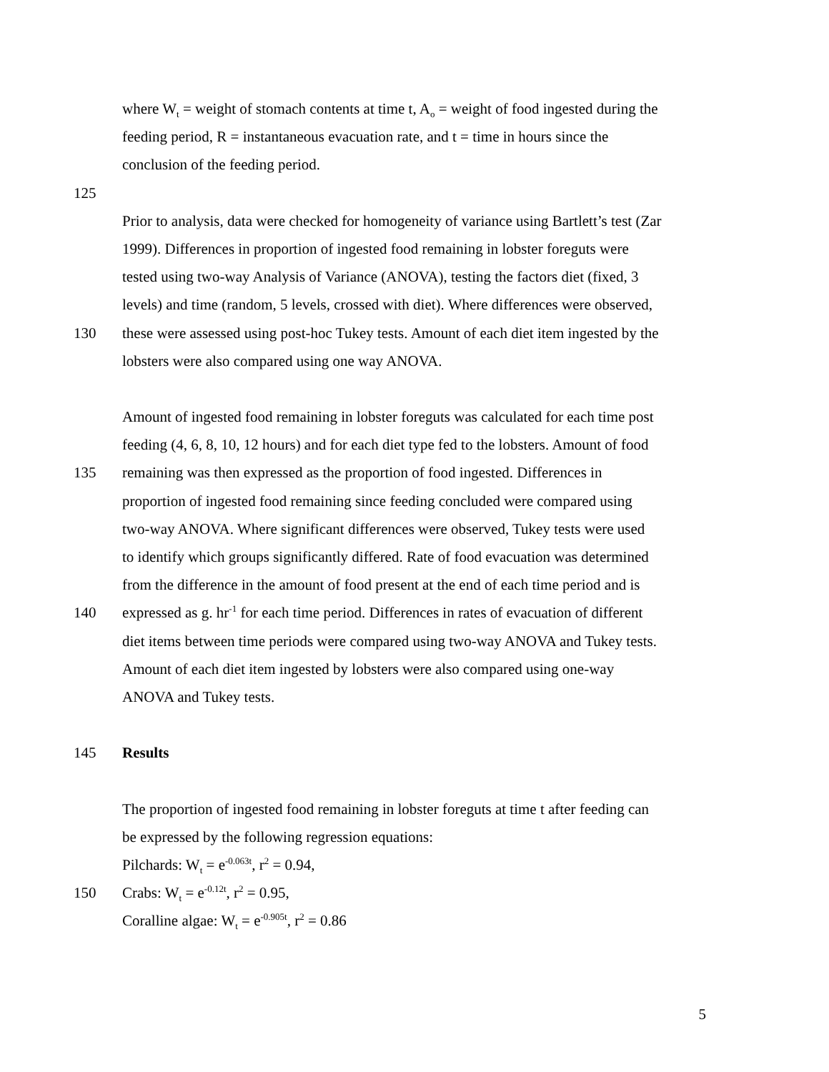where W<sub>t</sub> = weight of stomach contents at time t, A<sub>o</sub> = weight of food ingested during the
feeding period, R = instantaneous evacuation rate, and t = time in hours since the
conclusion of the feeding period.
125
Prior to analysis, data were checked for homogeneity of variance using Bartlett’s test (Zar
1999). Differences in proportion of ingested food remaining in lobster foreguts were
tested using two-way Analysis of Variance (ANOVA), testing the factors diet (fixed, 3
levels) and time (random, 5 levels, crossed with diet). Where differences were observed,
130 these were assessed using post-hoc Tukey tests. Amount of each diet item ingested by the
lobsters were also compared using one way ANOVA.
Amount of ingested food remaining in lobster foreguts was calculated for each time post
feeding (4, 6, 8, 10, 12 hours) and for each diet type fed to the lobsters. Amount of food
135 remaining was then expressed as the proportion of food ingested. Differences in
proportion of ingested food remaining since feeding concluded were compared using
two-way ANOVA. Where significant differences were observed, Tukey tests were used
to identify which groups significantly differed. Rate of food evacuation was determined
from the difference in the amount of food present at the end of each time period and is
140 expressed as g. hr<sup>-1</sup> for each time period. Differences in rates of evacuation of different
diet items between time periods were compared using two-way ANOVA and Tukey tests.
Amount of each diet item ingested by lobsters were also compared using one-way
ANOVA and Tukey tests.
145 Results
The proportion of ingested food remaining in lobster foreguts at time t after feeding can
be expressed by the following regression equations:
Pilchards: W<sub>t</sub> = e<sup>-0.063t</sup>, r<sup>2</sup> = 0.94,
150 Crabs: W<sub>t</sub> = e<sup>-0.12t</sup>, r<sup>2</sup> = 0.95,
Coralline algae: W<sub>t</sub> = e<sup>-0.905t</sup>, r<sup>2</sup> = 0.86
5